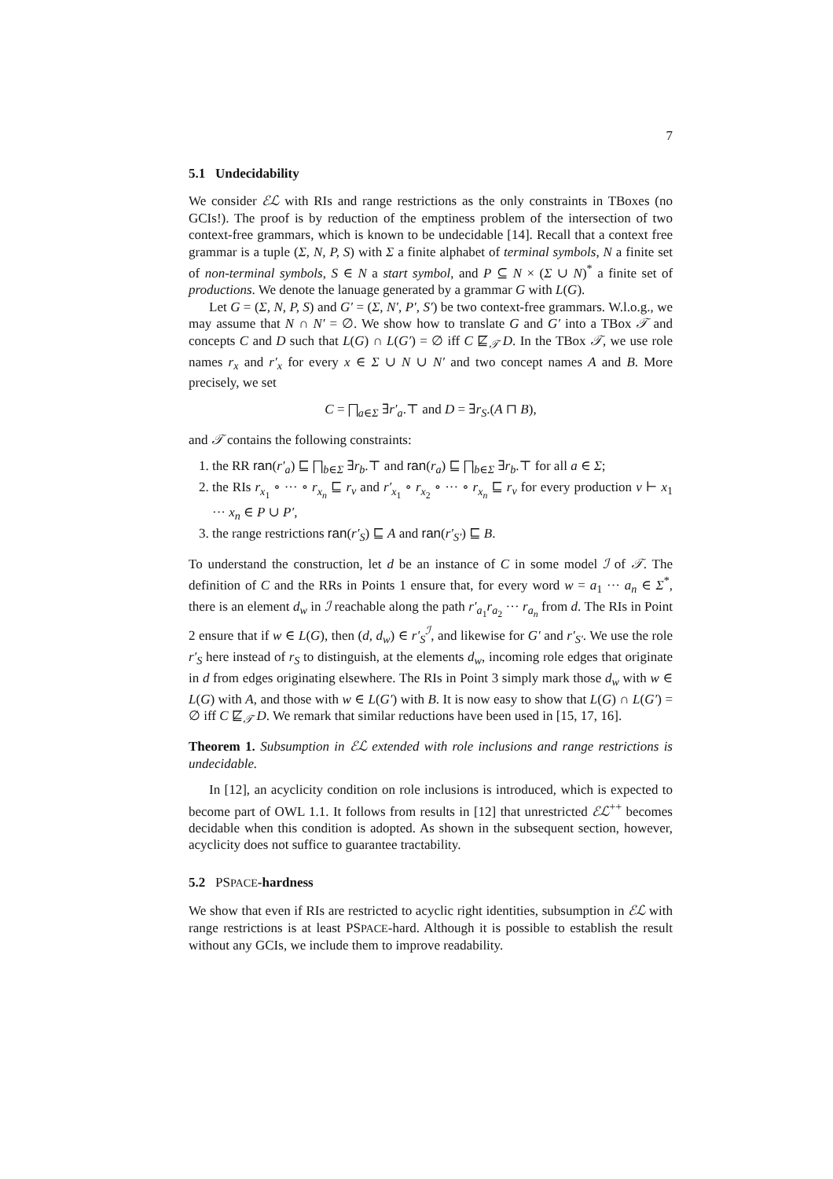7
5.1 Undecidability
We consider ℰℒ with RIs and range restrictions as the only constraints in TBoxes (no GCIs!). The proof is by reduction of the emptiness problem of the intersection of two context-free grammars, which is known to be undecidable [14]. Recall that a context free grammar is a tuple (Σ, N, P, S) with Σ a finite alphabet of terminal symbols, N a finite set of non-terminal symbols, S ∈ N a start symbol, and P ⊆ N × (Σ ∪ N)<sup>*</sup> a finite set of productions. We denote the lanuage generated by a grammar G with L(G).
Let G = (Σ, N, P, S) and G′ = (Σ, N′, P′, S′) be two context-free grammars. W.l.o.g., we may assume that N ∩ N′ = ∅. We show how to translate G and G′ into a TBox 𝒯 and concepts C and D such that L(G) ∩ L(G′) = ∅ iff C ⋢<sub>𝒯</sub> D. In the TBox 𝒯, we use role names r<sub>x</sub> and r′<sub>x</sub> for every x ∈ Σ ∪ N ∪ N′ and two concept names A and B. More precisely, we set
C = ⨅<sub>a∈Σ</sub> ∃r′<sub>a</sub>.⊤ and D = ∃r<sub>S</sub>.(A ⊓ B),
and 𝒯 contains the following constraints:
1. the RR ran(r′<sub>a</sub>) ⊑ ⨅<sub>b∈Σ</sub> ∃r<sub>b</sub>.⊤ and ran(r<sub>a</sub>) ⊑ ⨅<sub>b∈Σ</sub> ∃r<sub>b</sub>.⊤ for all a ∈ Σ;
2. the RIs r<sub>x<sub>1</sub></sub> ∘ ··· ∘ r<sub>x<sub>n</sub></sub> ⊑ r<sub>v</sub> and r′<sub>x<sub>1</sub></sub> ∘ r<sub>x<sub>2</sub></sub> ∘ ··· ∘ r<sub>x<sub>n</sub></sub> ⊑ r<sub>v</sub> for every production v ⊢ x<sub>1</sub> ··· x<sub>n</sub> ∈ P ∪ P′,
3. the range restrictions ran(r′<sub>S</sub>) ⊑ A and ran(r′<sub>S′</sub>) ⊑ B.
To understand the construction, let d be an instance of C in some model ℐ of 𝒯. The definition of C and the RRs in Points 1 ensure that, for every word w = a<sub>1</sub> ··· a<sub>n</sub> ∈ Σ<sup>*</sup>, there is an element d<sub>w</sub> in ℐ reachable along the path r′<sub>a<sub>1</sub></sub>r<sub>a<sub>2</sub></sub> ··· r<sub>a<sub>n</sub></sub> from d. The RIs in Point 2 ensure that if w ∈ L(G), then (d, d<sub>w</sub>) ∈ r′<sub>S</sub><sup>ℐ</sup>, and likewise for G′ and r′<sub>S′</sub>. We use the role r′<sub>S</sub> here instead of r<sub>S</sub> to distinguish, at the elements d<sub>w</sub>, incoming role edges that originate in d from edges originating elsewhere. The RIs in Point 3 simply mark those d<sub>w</sub> with w ∈ L(G) with A, and those with w ∈ L(G′) with B. It is now easy to show that L(G) ∩ L(G′) = ∅ iff C ⋢<sub>𝒯</sub> D. We remark that similar reductions have been used in [15, 17, 16].
Theorem 1. Subsumption in ℰℒ extended with role inclusions and range restrictions is undecidable.
In [12], an acyclicity condition on role inclusions is introduced, which is expected to become part of OWL 1.1. It follows from results in [12] that unrestricted ℰℒ<sup>++</sup> becomes decidable when this condition is adopted. As shown in the subsequent section, however, acyclicity does not suffice to guarantee tractability.
5.2 PSPACE-hardness
We show that even if RIs are restricted to acyclic right identities, subsumption in ℰℒ with range restrictions is at least PSPACE-hard. Although it is possible to establish the result without any GCIs, we include them to improve readability.